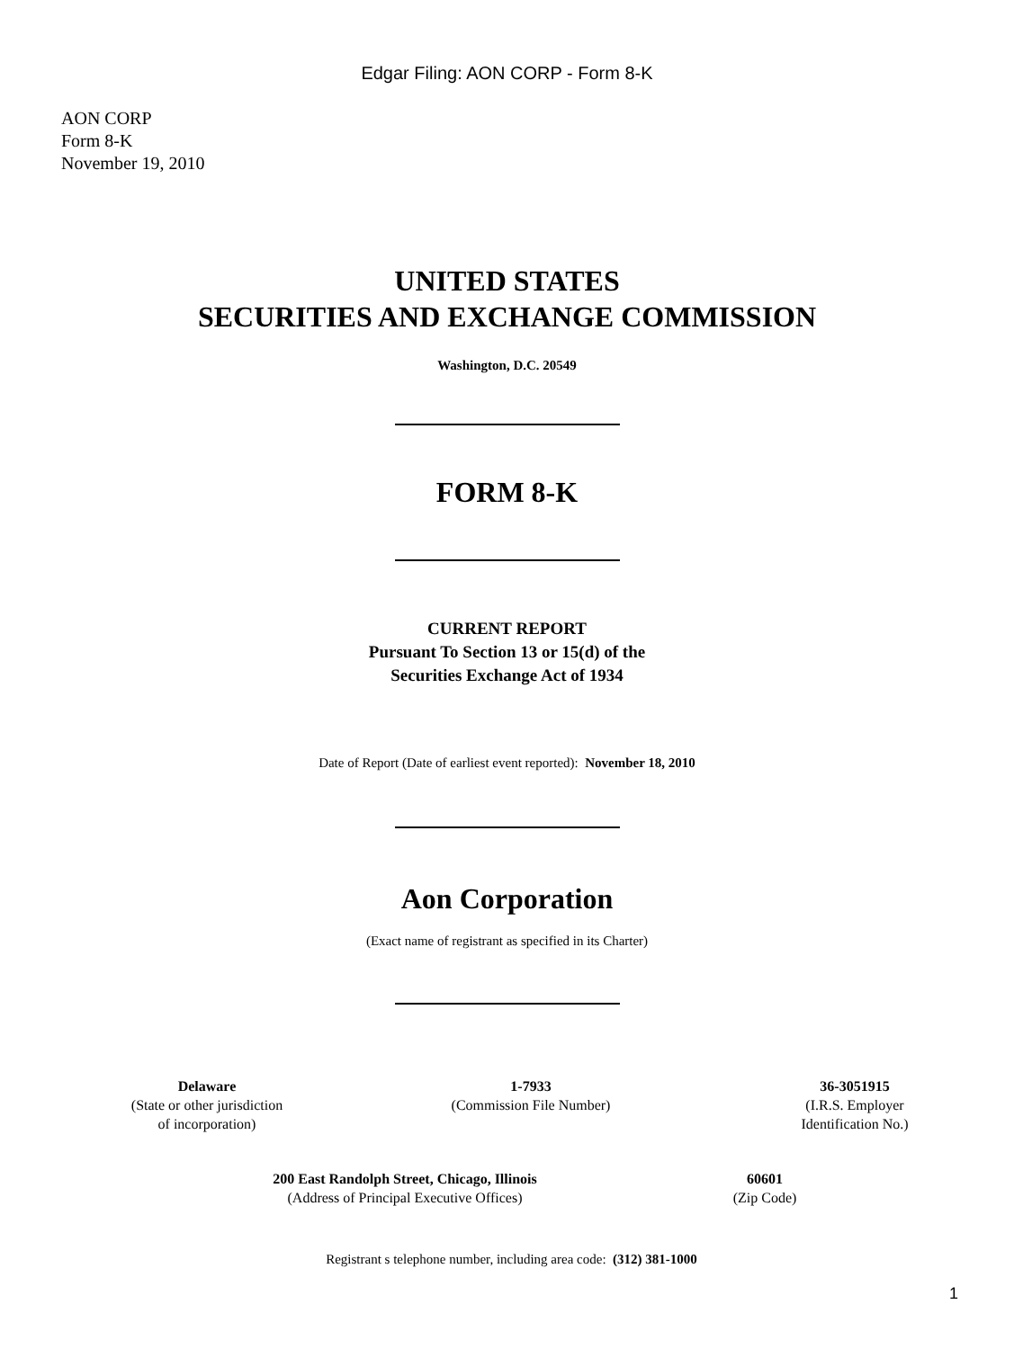Edgar Filing: AON CORP - Form 8-K
AON CORP
Form 8-K
November 19, 2010
UNITED STATES
SECURITIES AND EXCHANGE COMMISSION
Washington, D.C. 20549
FORM 8-K
CURRENT REPORT
Pursuant To Section 13 or 15(d) of the
Securities Exchange Act of 1934
Date of Report (Date of earliest event reported): November 18, 2010
Aon Corporation
(Exact name of registrant as specified in its Charter)
| Delaware | 1-7933 | 36-3051915 |
| (State or other jurisdiction of incorporation) | (Commission File Number) | (I.R.S. Employer Identification No.) |
| 200 East Randolph Street, Chicago, Illinois | 60601 |
| (Address of Principal Executive Offices) | (Zip Code) |
Registrant s telephone number, including area code: (312) 381-1000
1